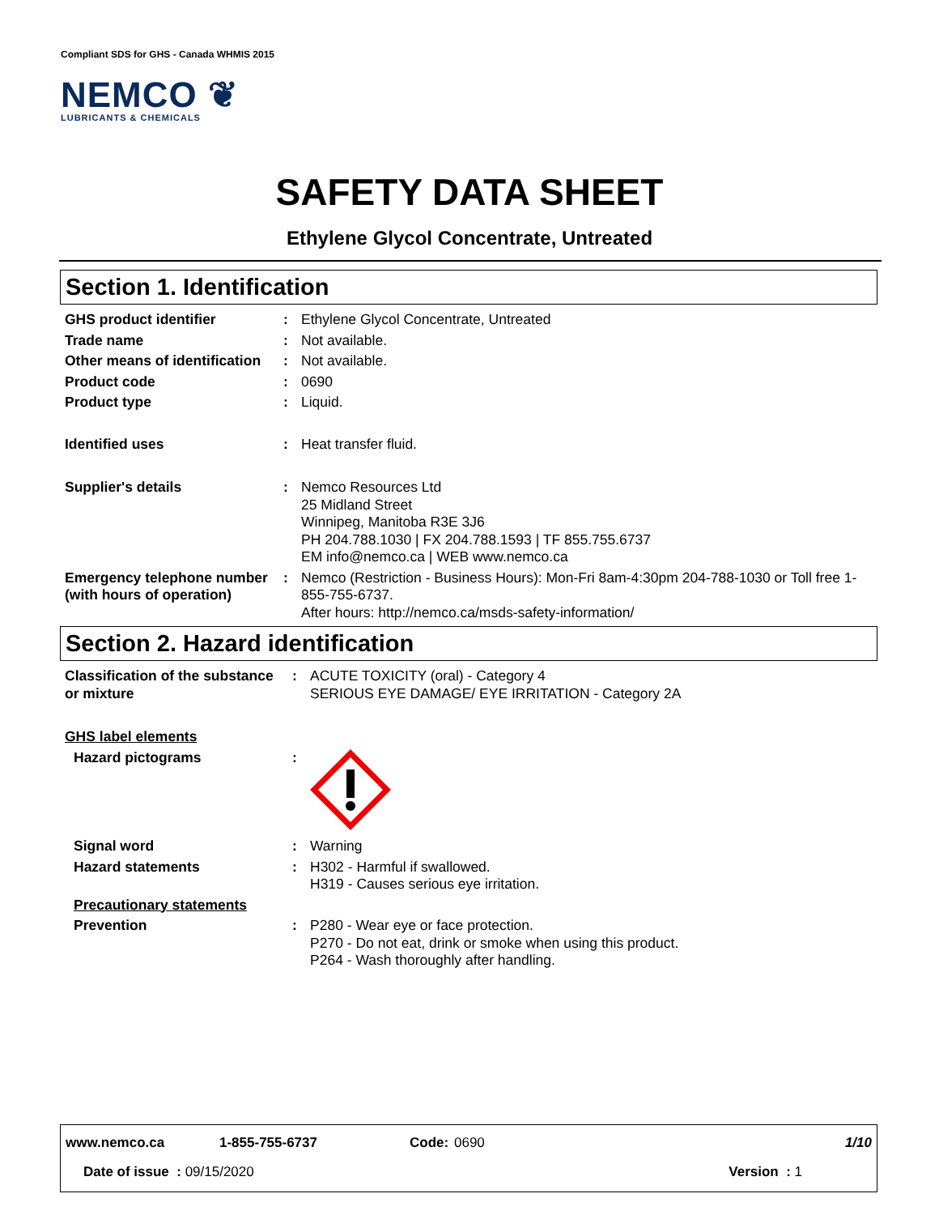Compliant SDS for GHS - Canada WHMIS 2015
NEMCO ❦
LUBRICANTS & CHEMICALS
SAFETY DATA SHEET
Ethylene Glycol Concentrate, Untreated
Section 1. Identification
| GHS product identifier | : | Ethylene Glycol Concentrate, Untreated |
| Trade name | : | Not available. |
| Other means of identification | : | Not available. |
| Product code | : | 0690 |
| Product type | : | Liquid. |
| Identified uses | : | Heat transfer fluid. |
| Supplier's details | : | Nemco Resources Ltd 25 Midland Street Winnipeg, Manitoba R3E 3J6 PH 204.788.1030 / FX 204.788.1593 / TF 855.755.6737 EM info@nemco.ca / WEB www.nemco.ca |
| Emergency telephone number (with hours of operation) | : | Nemco (Restriction - Business Hours): Mon-Fri 8am-4:30pm 204-788-1030 or Toll free 1-855-755-6737. After hours: http://nemco.ca/msds-safety-information/ |
Section 2. Hazard identification
| Classification of the substance or mixture | : | ACUTE TOXICITY (oral) - Category 4 SERIOUS EYE DAMAGE/ EYE IRRITATION - Category 2A |
| GHS label elements | | |
| Hazard pictograms | : | |
| Signal word | : | Warning |
| Hazard statements | : | H302 - Harmful if swallowed. H319 - Causes serious eye irritation. |
| Precautionary statements | | |
| Prevention | : | P280 - Wear eye or face protection. P270 - Do not eat, drink or smoke when using this product. P264 - Wash thoroughly after handling. |
www.nemco.ca 1-855-755-6737 Code: 0690 1/10
Date of issue : 09/15/2020 Version : 1